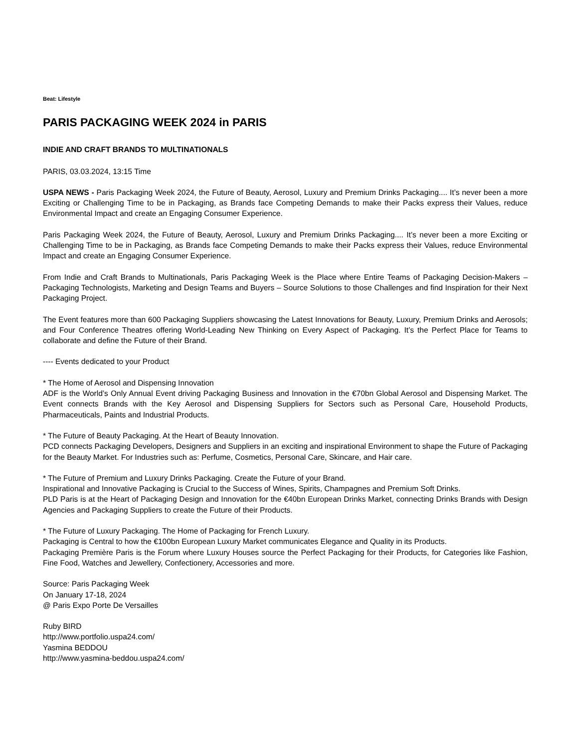Beat: Lifestyle
PARIS PACKAGING WEEK 2024 in PARIS
INDIE AND CRAFT BRANDS TO MULTINATIONALS
PARIS, 03.03.2024, 13:15 Time
USPA NEWS - Paris Packaging Week 2024, the Future of Beauty, Aerosol, Luxury and Premium Drinks Packaging.... It’s never been a more Exciting or Challenging Time to be in Packaging, as Brands face Competing Demands to make their Packs express their Values, reduce Environmental Impact and create an Engaging Consumer Experience.
Paris Packaging Week 2024, the Future of Beauty, Aerosol, Luxury and Premium Drinks Packaging.... It’s never been a more Exciting or Challenging Time to be in Packaging, as Brands face Competing Demands to make their Packs express their Values, reduce Environmental Impact and create an Engaging Consumer Experience.
From Indie and Craft Brands to Multinationals, Paris Packaging Week is the Place where Entire Teams of Packaging Decision-Makers – Packaging Technologists, Marketing and Design Teams and Buyers – Source Solutions to those Challenges and find Inspiration for their Next Packaging Project.
The Event features more than 600 Packaging Suppliers showcasing the Latest Innovations for Beauty, Luxury, Premium Drinks and Aerosols; and Four Conference Theatres offering World-Leading New Thinking on Every Aspect of Packaging. It’s the Perfect Place for Teams to collaborate and define the Future of their Brand.
---- Events dedicated to your Product
* The Home of Aerosol and Dispensing Innovation
ADF is the World’s Only Annual Event driving Packaging Business and Innovation in the €70bn Global Aerosol and Dispensing Market. The Event connects Brands with the Key Aerosol and Dispensing Suppliers for Sectors such as Personal Care, Household Products, Pharmaceuticals, Paints and Industrial Products.
* The Future of Beauty Packaging. At the Heart of Beauty Innovation.
PCD connects Packaging Developers, Designers and Suppliers in an exciting and inspirational Environment to shape the Future of Packaging for the Beauty Market. For Industries such as: Perfume, Cosmetics, Personal Care, Skincare, and Hair care.
* The Future of Premium and Luxury Drinks Packaging. Create the Future of your Brand.
Inspirational and Innovative Packaging is Crucial to the Success of Wines, Spirits, Champagnes and Premium Soft Drinks.
PLD Paris is at the Heart of Packaging Design and Innovation for the €40bn European Drinks Market, connecting Drinks Brands with Design Agencies and Packaging Suppliers to create the Future of their Products.
* The Future of Luxury Packaging. The Home of Packaging for French Luxury.
Packaging is Central to how the €100bn European Luxury Market communicates Elegance and Quality in its Products.
Packaging Première Paris is the Forum where Luxury Houses source the Perfect Packaging for their Products, for Categories like Fashion, Fine Food, Watches and Jewellery, Confectionery, Accessories and more.
Source: Paris Packaging Week
On January 17-18, 2024
@ Paris Expo Porte De Versailles
Ruby BIRD
http://www.portfolio.uspa24.com/
Yasmina BEDDOU
http://www.yasmina-beddou.uspa24.com/